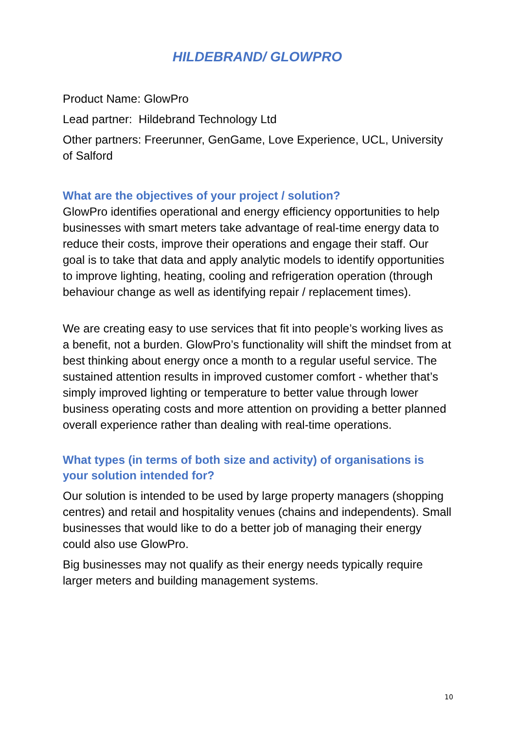HILDEBRAND/ GLOWPRO
Product Name: GlowPro
Lead partner: Hildebrand Technology Ltd
Other partners: Freerunner, GenGame, Love Experience, UCL, University of Salford
What are the objectives of your project / solution?
GlowPro identifies operational and energy efficiency opportunities to help businesses with smart meters take advantage of real-time energy data to reduce their costs, improve their operations and engage their staff. Our goal is to take that data and apply analytic models to identify opportunities to improve lighting, heating, cooling and refrigeration operation (through behaviour change as well as identifying repair / replacement times).
We are creating easy to use services that fit into people’s working lives as a benefit, not a burden. GlowPro’s functionality will shift the mindset from at best thinking about energy once a month to a regular useful service. The sustained attention results in improved customer comfort - whether that’s simply improved lighting or temperature to better value through lower business operating costs and more attention on providing a better planned overall experience rather than dealing with real-time operations.
What types (in terms of both size and activity) of organisations is your solution intended for?
Our solution is intended to be used by large property managers (shopping centres) and retail and hospitality venues (chains and independents). Small businesses that would like to do a better job of managing their energy could also use GlowPro.
Big businesses may not qualify as their energy needs typically require larger meters and building management systems.
10